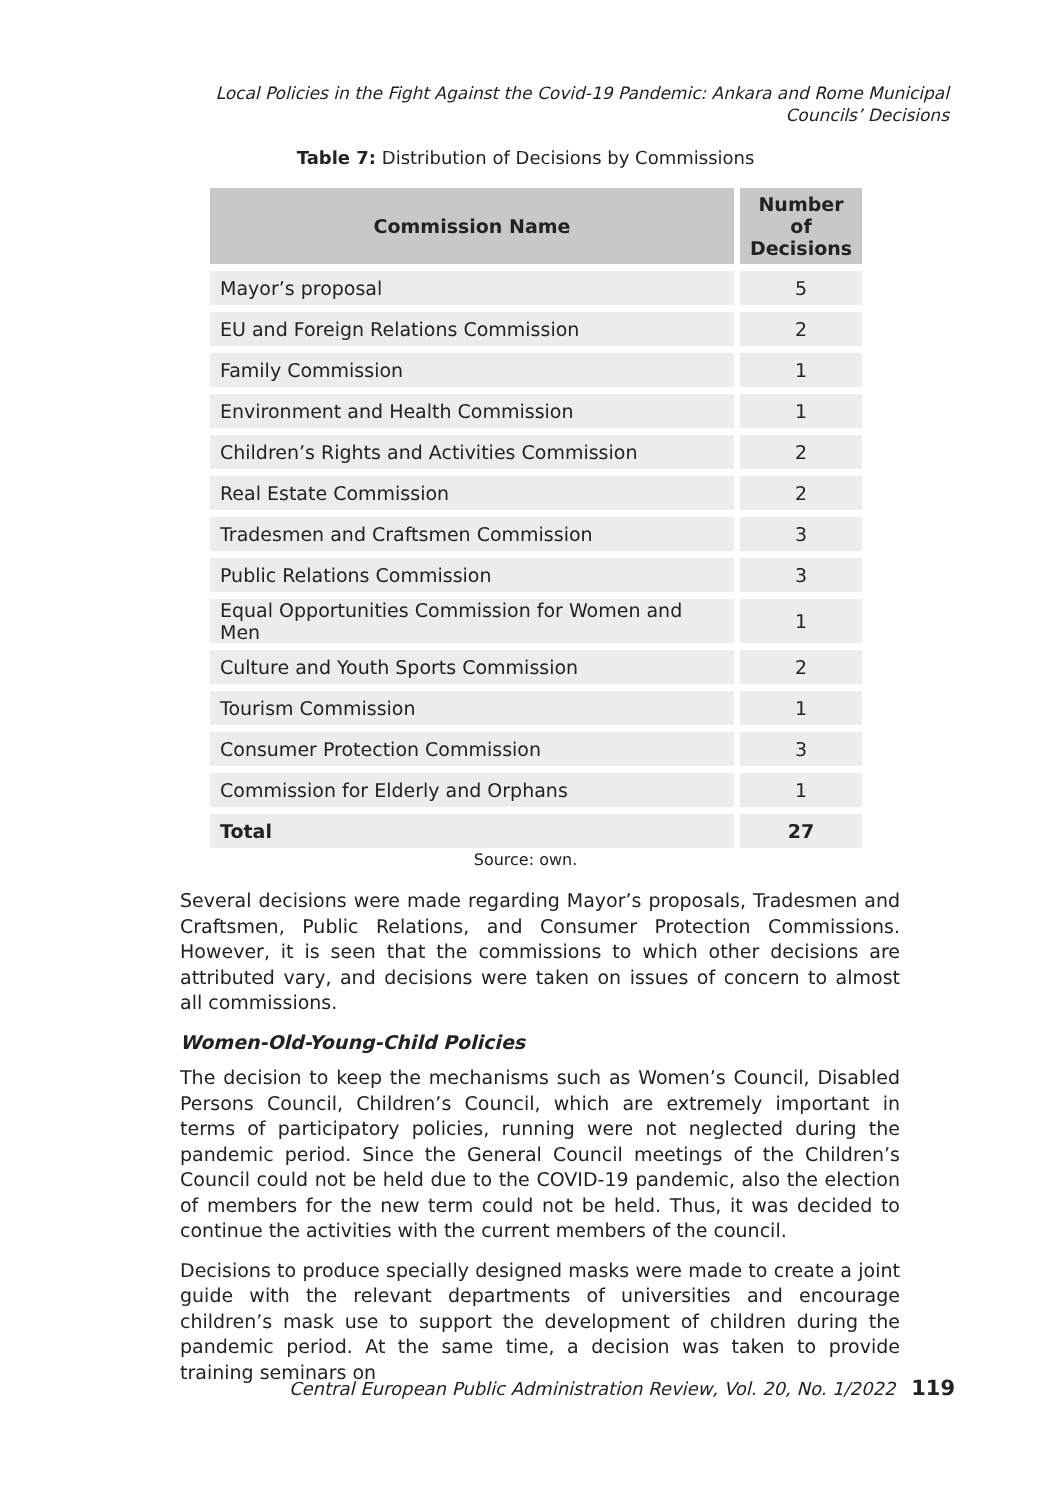Local Policies in the Fight Against the Covid-19 Pandemic: Ankara and Rome Municipal Councils’ Decisions
Table 7: Distribution of Decisions by Commissions
| Commission Name | Number of Decisions |
| --- | --- |
| Mayor’s proposal | 5 |
| EU and Foreign Relations Commission | 2 |
| Family Commission | 1 |
| Environment and Health Commission | 1 |
| Children’s Rights and Activities Commission | 2 |
| Real Estate Commission | 2 |
| Tradesmen and Craftsmen Commission | 3 |
| Public Relations Commission | 3 |
| Equal Opportunities Commission for Women and Men | 1 |
| Culture and Youth Sports Commission | 2 |
| Tourism Commission | 1 |
| Consumer Protection Commission | 3 |
| Commission for Elderly and Orphans | 1 |
| Total | 27 |
Source: own.
Several decisions were made regarding Mayor’s proposals, Tradesmen and Craftsmen, Public Relations, and Consumer Protection Commissions. However, it is seen that the commissions to which other decisions are attributed vary, and decisions were taken on issues of concern to almost all commissions.
Women-Old-Young-Child Policies
The decision to keep the mechanisms such as Women’s Council, Disabled Persons Council, Children’s Council, which are extremely important in terms of participatory policies, running were not neglected during the pandemic period. Since the General Council meetings of the Children’s Council could not be held due to the COVID-19 pandemic, also the election of members for the new term could not be held. Thus, it was decided to continue the activities with the current members of the council.
Decisions to produce specially designed masks were made to create a joint guide with the relevant departments of universities and encourage children’s mask use to support the development of children during the pandemic period. At the same time, a decision was taken to provide training seminars on
Central European Public Administration Review, Vol. 20, No. 1/2022 119